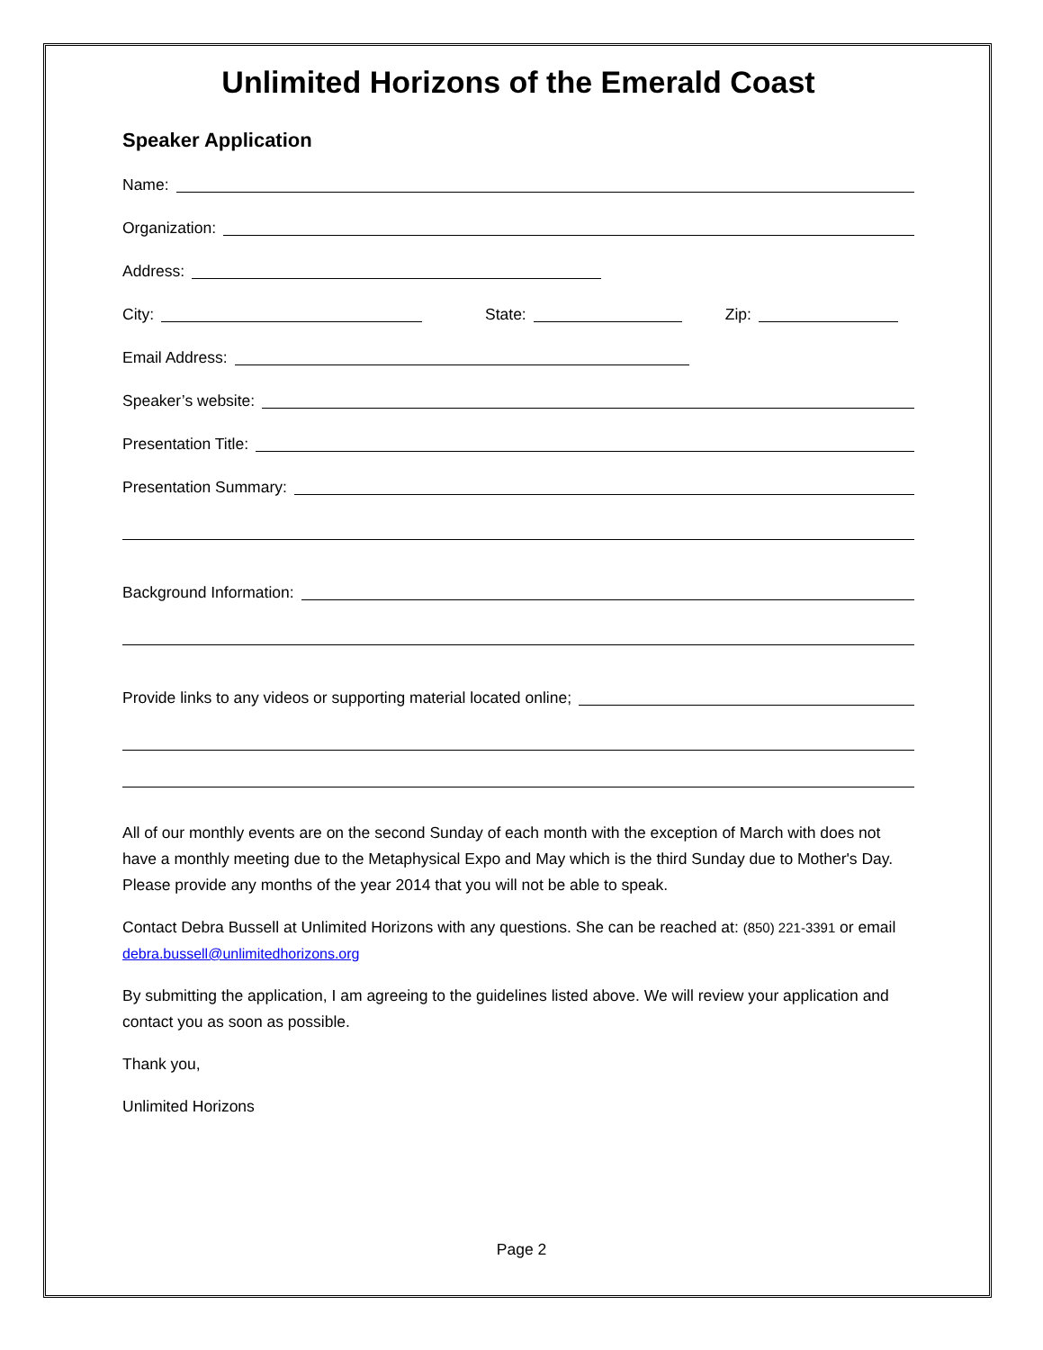Unlimited Horizons of the Emerald Coast
Speaker Application
Name:
Organization:
Address:
City: State: Zip:
Email Address:
Speaker’s website:
Presentation Title:
Presentation Summary:
Background Information:
Provide links to any videos or supporting material located online;
All of our monthly events are on the second Sunday of each month with the exception of March with does not have a monthly meeting due to the Metaphysical Expo and May which is the third Sunday due to Mother's Day. Please provide any months of the year 2014 that you will not be able to speak.
Contact Debra Bussell at Unlimited Horizons with any questions. She can be reached at: (850) 221-3391 or email debra.bussell@unlimitedhorizons.org
By submitting the application, I am agreeing to the guidelines listed above. We will review your application and contact you as soon as possible.
Thank you,
Unlimited Horizons
Page 2